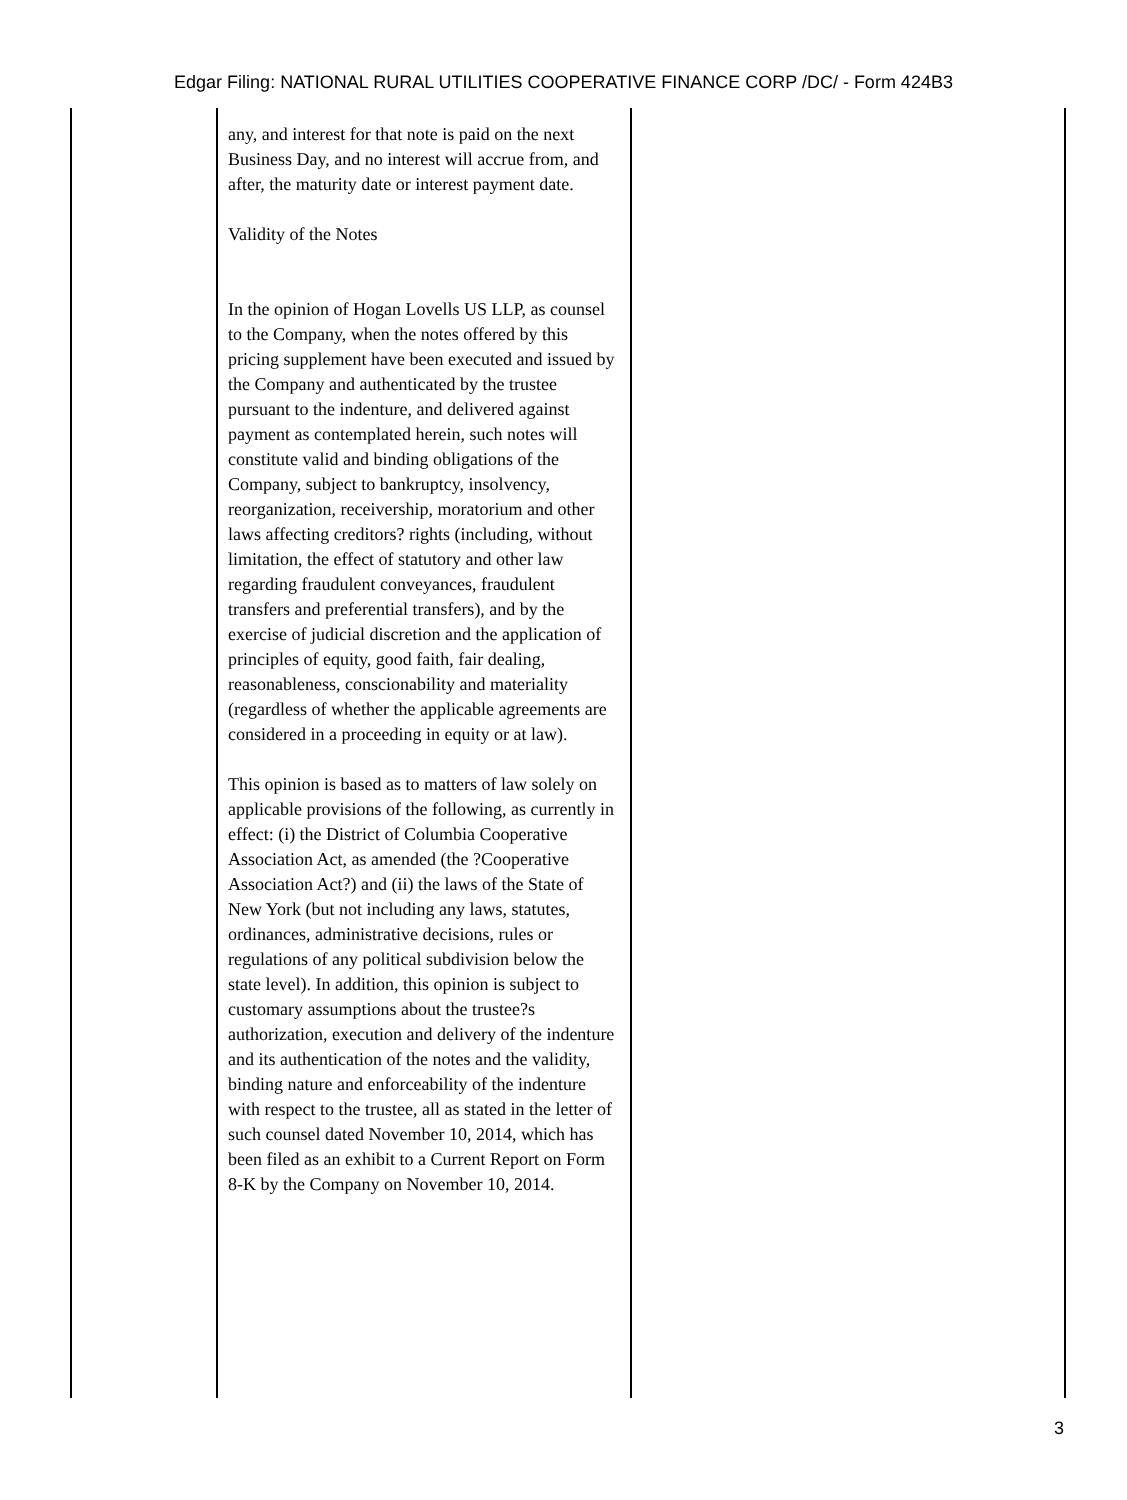Edgar Filing: NATIONAL RURAL UTILITIES COOPERATIVE FINANCE CORP /DC/ - Form 424B3
| | any, and interest for that note is paid on the next Business Day, and no interest will accrue from, and after, the maturity date or interest payment date. Validity of the Notes In the opinion of Hogan Lovells US LLP, as counsel to the Company, when the notes offered by this pricing supplement have been executed and issued by the Company and authenticated by the trustee pursuant to the indenture, and delivered against payment as contemplated herein, such notes will constitute valid and binding obligations of the Company, subject to bankruptcy, insolvency, reorganization, receivership, moratorium and other laws affecting creditors? rights (including, without limitation, the effect of statutory and other law regarding fraudulent conveyances, fraudulent transfers and preferential transfers), and by the exercise of judicial discretion and the application of principles of equity, good faith, fair dealing, reasonableness, conscionability and materiality (regardless of whether the applicable agreements are considered in a proceeding in equity or at law). This opinion is based as to matters of law solely on applicable provisions of the following, as currently in effect: (i) the District of Columbia Cooperative Association Act, as amended (the ?Cooperative Association Act?) and (ii) the laws of the State of New York (but not including any laws, statutes, ordinances, administrative decisions, rules or regulations of any political subdivision below the state level). In addition, this opinion is subject to customary assumptions about the trustee?s authorization, execution and delivery of the indenture and its authentication of the notes and the validity, binding nature and enforceability of the indenture with respect to the trustee, all as stated in the letter of such counsel dated November 10, 2014, which has been filed as an exhibit to a Current Report on Form 8-K by the Company on November 10, 2014. | |
3